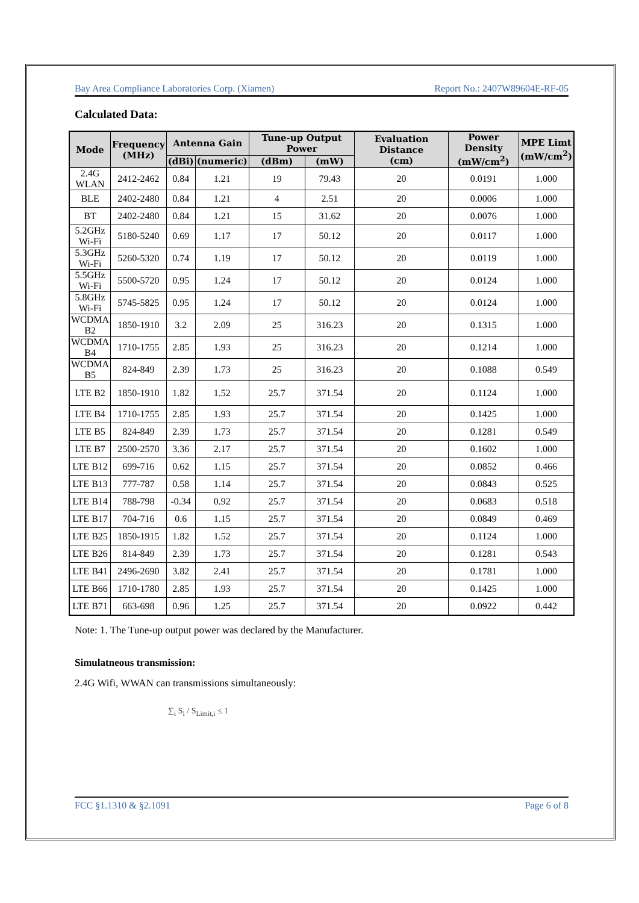Bay Area Compliance Laboratories Corp. (Xiamen) Report No.: 2407W89604E-RF-05
Calculated Data:
| Mode | Frequency (MHz) | Antenna Gain | | Tune-up Output Power | | Evaluation Distance (cm) | Power Density (mW/cm<sup>2</sup>) | MPE Limt (mW/cm<sup>2</sup>) |
| --- | --- | --- | --- | --- | --- | --- | --- | --- |
| | | (dBi) | (numeric) | (dBm) | (mW) | | | |
| 2.4G WLAN | 2412-2462 | 0.84 | 1.21 | 19 | 79.43 | 20 | 0.0191 | 1.000 |
| BLE | 2402-2480 | 0.84 | 1.21 | 4 | 2.51 | 20 | 0.0006 | 1.000 |
| BT | 2402-2480 | 0.84 | 1.21 | 15 | 31.62 | 20 | 0.0076 | 1.000 |
| 5.2GHz Wi-Fi | 5180-5240 | 0.69 | 1.17 | 17 | 50.12 | 20 | 0.0117 | 1.000 |
| 5.3GHz Wi-Fi | 5260-5320 | 0.74 | 1.19 | 17 | 50.12 | 20 | 0.0119 | 1.000 |
| 5.5GHz Wi-Fi | 5500-5720 | 0.95 | 1.24 | 17 | 50.12 | 20 | 0.0124 | 1.000 |
| 5.8GHz Wi-Fi | 5745-5825 | 0.95 | 1.24 | 17 | 50.12 | 20 | 0.0124 | 1.000 |
| WCDMA B2 | 1850-1910 | 3.2 | 2.09 | 25 | 316.23 | 20 | 0.1315 | 1.000 |
| WCDMA B4 | 1710-1755 | 2.85 | 1.93 | 25 | 316.23 | 20 | 0.1214 | 1.000 |
| WCDMA B5 | 824-849 | 2.39 | 1.73 | 25 | 316.23 | 20 | 0.1088 | 0.549 |
| LTE B2 | 1850-1910 | 1.82 | 1.52 | 25.7 | 371.54 | 20 | 0.1124 | 1.000 |
| LTE B4 | 1710-1755 | 2.85 | 1.93 | 25.7 | 371.54 | 20 | 0.1425 | 1.000 |
| LTE B5 | 824-849 | 2.39 | 1.73 | 25.7 | 371.54 | 20 | 0.1281 | 0.549 |
| LTE B7 | 2500-2570 | 3.36 | 2.17 | 25.7 | 371.54 | 20 | 0.1602 | 1.000 |
| LTE B12 | 699-716 | 0.62 | 1.15 | 25.7 | 371.54 | 20 | 0.0852 | 0.466 |
| LTE B13 | 777-787 | 0.58 | 1.14 | 25.7 | 371.54 | 20 | 0.0843 | 0.525 |
| LTE B14 | 788-798 | -0.34 | 0.92 | 25.7 | 371.54 | 20 | 0.0683 | 0.518 |
| LTE B17 | 704-716 | 0.6 | 1.15 | 25.7 | 371.54 | 20 | 0.0849 | 0.469 |
| LTE B25 | 1850-1915 | 1.82 | 1.52 | 25.7 | 371.54 | 20 | 0.1124 | 1.000 |
| LTE B26 | 814-849 | 2.39 | 1.73 | 25.7 | 371.54 | 20 | 0.1281 | 0.543 |
| LTE B41 | 2496-2690 | 3.82 | 2.41 | 25.7 | 371.54 | 20 | 0.1781 | 1.000 |
| LTE B66 | 1710-1780 | 2.85 | 1.93 | 25.7 | 371.54 | 20 | 0.1425 | 1.000 |
| LTE B71 | 663-698 | 0.96 | 1.25 | 25.7 | 371.54 | 20 | 0.0922 | 0.442 |
Note: 1. The Tune-up output power was declared by the Manufacturer.
Simulatneous transmission:
2.4G Wifi, WWAN can transmissions simultaneously:
∑<sub>i</sub> S<sub>i</sub> / S<sub>Limit,i</sub> ≤ 1
FCC §1.1310 & §2.1091 Page 6 of 8